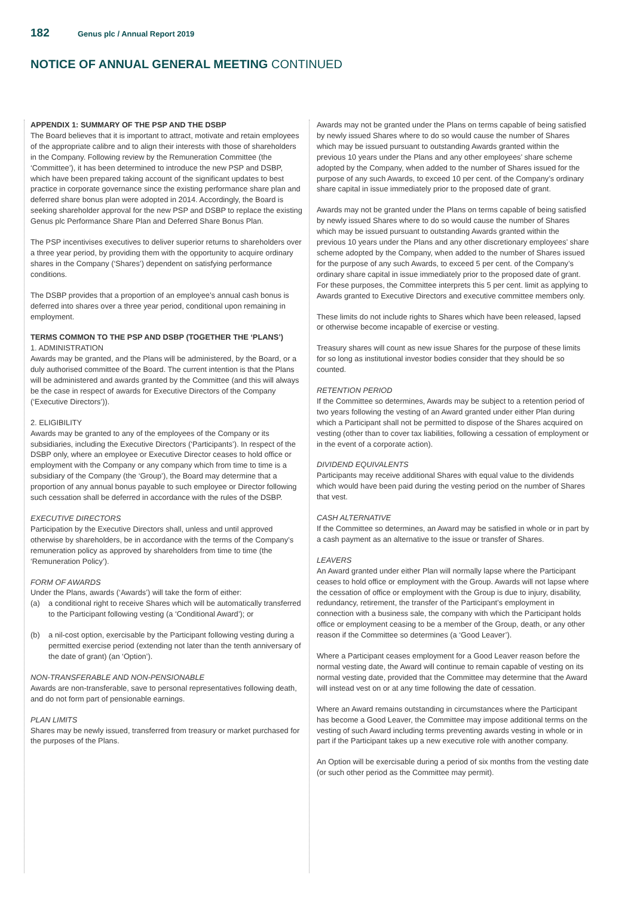182 Genus plc / Annual Report 2019
NOTICE OF ANNUAL GENERAL MEETING CONTINUED
APPENDIX 1: SUMMARY OF THE PSP AND THE DSBP
The Board believes that it is important to attract, motivate and retain employees of the appropriate calibre and to align their interests with those of shareholders in the Company. Following review by the Remuneration Committee (the ‘Committee’), it has been determined to introduce the new PSP and DSBP, which have been prepared taking account of the significant updates to best practice in corporate governance since the existing performance share plan and deferred share bonus plan were adopted in 2014. Accordingly, the Board is seeking shareholder approval for the new PSP and DSBP to replace the existing Genus plc Performance Share Plan and Deferred Share Bonus Plan.
The PSP incentivises executives to deliver superior returns to shareholders over a three year period, by providing them with the opportunity to acquire ordinary shares in the Company (‘Shares’) dependent on satisfying performance conditions.
The DSBP provides that a proportion of an employee’s annual cash bonus is deferred into shares over a three year period, conditional upon remaining in employment.
TERMS COMMON TO THE PSP AND DSBP (TOGETHER THE ‘PLANS’)
1. ADMINISTRATION
Awards may be granted, and the Plans will be administered, by the Board, or a duly authorised committee of the Board. The current intention is that the Plans will be administered and awards granted by the Committee (and this will always be the case in respect of awards for Executive Directors of the Company (‘Executive Directors’)).
2. ELIGIBILITY
Awards may be granted to any of the employees of the Company or its subsidiaries, including the Executive Directors (‘Participants’). In respect of the DSBP only, where an employee or Executive Director ceases to hold office or employment with the Company or any company which from time to time is a subsidiary of the Company (the ‘Group’), the Board may determine that a proportion of any annual bonus payable to such employee or Director following such cessation shall be deferred in accordance with the rules of the DSBP.
EXECUTIVE DIRECTORS
Participation by the Executive Directors shall, unless and until approved otherwise by shareholders, be in accordance with the terms of the Company’s remuneration policy as approved by shareholders from time to time (the ‘Remuneration Policy’).
FORM OF AWARDS
Under the Plans, awards (‘Awards’) will take the form of either:
(a) a conditional right to receive Shares which will be automatically transferred to the Participant following vesting (a ‘Conditional Award’); or
(b) a nil-cost option, exercisable by the Participant following vesting during a permitted exercise period (extending not later than the tenth anniversary of the date of grant) (an ‘Option’).
NON-TRANSFERABLE AND NON-PENSIONABLE
Awards are non-transferable, save to personal representatives following death, and do not form part of pensionable earnings.
PLAN LIMITS
Shares may be newly issued, transferred from treasury or market purchased for the purposes of the Plans.
Awards may not be granted under the Plans on terms capable of being satisfied by newly issued Shares where to do so would cause the number of Shares which may be issued pursuant to outstanding Awards granted within the previous 10 years under the Plans and any other employees’ share scheme adopted by the Company, when added to the number of Shares issued for the purpose of any such Awards, to exceed 10 per cent. of the Company’s ordinary share capital in issue immediately prior to the proposed date of grant.
Awards may not be granted under the Plans on terms capable of being satisfied by newly issued Shares where to do so would cause the number of Shares which may be issued pursuant to outstanding Awards granted within the previous 10 years under the Plans and any other discretionary employees’ share scheme adopted by the Company, when added to the number of Shares issued for the purpose of any such Awards, to exceed 5 per cent. of the Company’s ordinary share capital in issue immediately prior to the proposed date of grant. For these purposes, the Committee interprets this 5 per cent. limit as applying to Awards granted to Executive Directors and executive committee members only.
These limits do not include rights to Shares which have been released, lapsed or otherwise become incapable of exercise or vesting.
Treasury shares will count as new issue Shares for the purpose of these limits for so long as institutional investor bodies consider that they should be so counted.
RETENTION PERIOD
If the Committee so determines, Awards may be subject to a retention period of two years following the vesting of an Award granted under either Plan during which a Participant shall not be permitted to dispose of the Shares acquired on vesting (other than to cover tax liabilities, following a cessation of employment or in the event of a corporate action).
DIVIDEND EQUIVALENTS
Participants may receive additional Shares with equal value to the dividends which would have been paid during the vesting period on the number of Shares that vest.
CASH ALTERNATIVE
If the Committee so determines, an Award may be satisfied in whole or in part by a cash payment as an alternative to the issue or transfer of Shares.
LEAVERS
An Award granted under either Plan will normally lapse where the Participant ceases to hold office or employment with the Group. Awards will not lapse where the cessation of office or employment with the Group is due to injury, disability, redundancy, retirement, the transfer of the Participant’s employment in connection with a business sale, the company with which the Participant holds office or employment ceasing to be a member of the Group, death, or any other reason if the Committee so determines (a ‘Good Leaver’).
Where a Participant ceases employment for a Good Leaver reason before the normal vesting date, the Award will continue to remain capable of vesting on its normal vesting date, provided that the Committee may determine that the Award will instead vest on or at any time following the date of cessation.
Where an Award remains outstanding in circumstances where the Participant has become a Good Leaver, the Committee may impose additional terms on the vesting of such Award including terms preventing awards vesting in whole or in part if the Participant takes up a new executive role with another company.
An Option will be exercisable during a period of six months from the vesting date (or such other period as the Committee may permit).